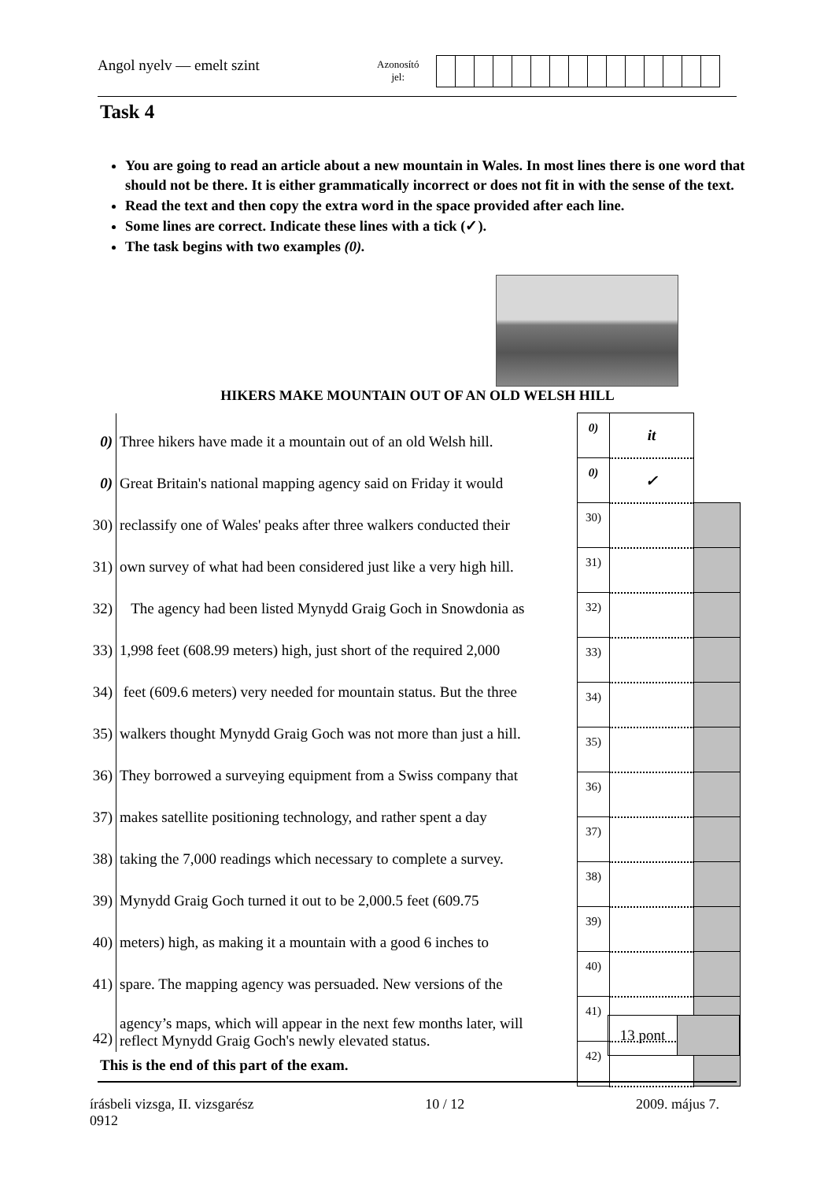Angol nyelv — emelt szint Azonosító
jel:
Task 4
You are going to read an article about a new mountain in Wales. In most lines there is one word that should not be there. It is either grammatically incorrect or does not fit in with the sense of the text.
Read the text and then copy the extra word in the space provided after each line.
Some lines are correct. Indicate these lines with a tick (✓).
The task begins with two examples (0).
HIKERS MAKE MOUNTAIN OUT OF AN OLD WELSH HILL
| 0) | Three hikers have made it a mountain out of an old Welsh hill. |
| 0) | Great Britain's national mapping agency said on Friday it would |
| 30) | reclassify one of Wales' peaks after three walkers conducted their |
| 31) | own survey of what had been considered just like a very high hill. |
| 32) | The agency had been listed Mynydd Graig Goch in Snowdonia as |
| 33) | 1,998 feet (608.99 meters) high, just short of the required 2,000 |
| 34) | feet (609.6 meters) very needed for mountain status. But the three |
| 35) | walkers thought Mynydd Graig Goch was not more than just a hill. |
| 36) | They borrowed a surveying equipment from a Swiss company that |
| 37) | makes satellite positioning technology, and rather spent a day |
| 38) | taking the 7,000 readings which necessary to complete a survey. |
| 39) | Mynydd Graig Goch turned it out to be 2,000.5 feet (609.75 |
| 40) | meters) high, as making it a mountain with a good 6 inches to |
| 41) | spare. The mapping agency was persuaded. New versions of the |
| 42) | agency’s maps, which will appear in the next few months later, will reflect Mynydd Graig Goch's newly elevated status. |
| 0) | it | |
| 0) | ✓ | |
| 30) | | |
| 31) | | |
| 32) | | |
| 33) | | |
| 34) | | |
| 35) | | |
| 36) | | |
| 37) | | |
| 38) | | |
| 39) | | |
| 40) | | |
| 41) | | |
| 42) | | |
| 13 pont | |
This is the end of this part of the exam.
írásbeli vizsga, II. vizsgarész
0912 10 / 12 2009. május 7.